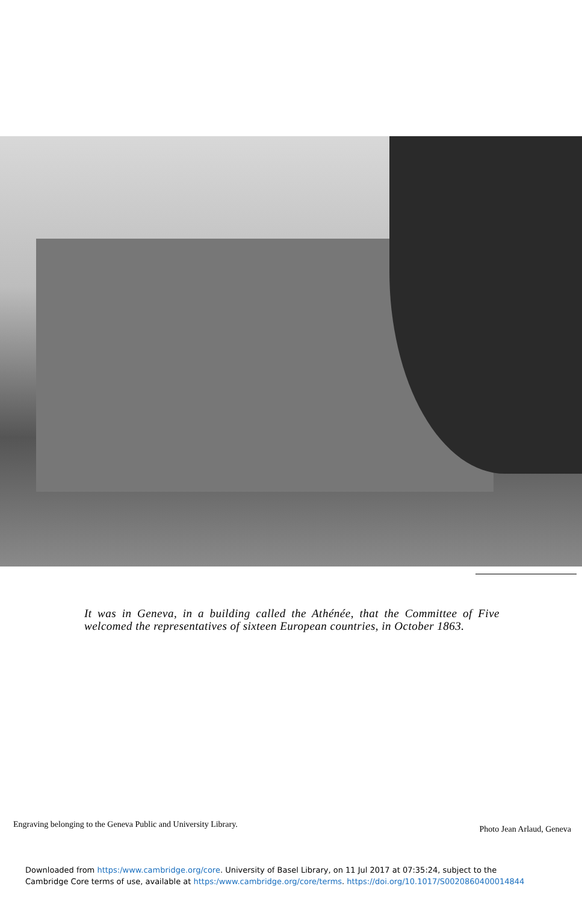It was in Geneva, in a building called the Athénée, that the Committee of Five welcomed the representatives of sixteen European countries, in October 1863.
Engraving belonging to the Geneva Public and University Library.
Photo Jean Arlaud, Geneva
Downloaded from https:/www.cambridge.org/core. University of Basel Library, on 11 Jul 2017 at 07:35:24, subject to the
Cambridge Core terms of use, available at https:/www.cambridge.org/core/terms. https://doi.org/10.1017/S0020860400014844